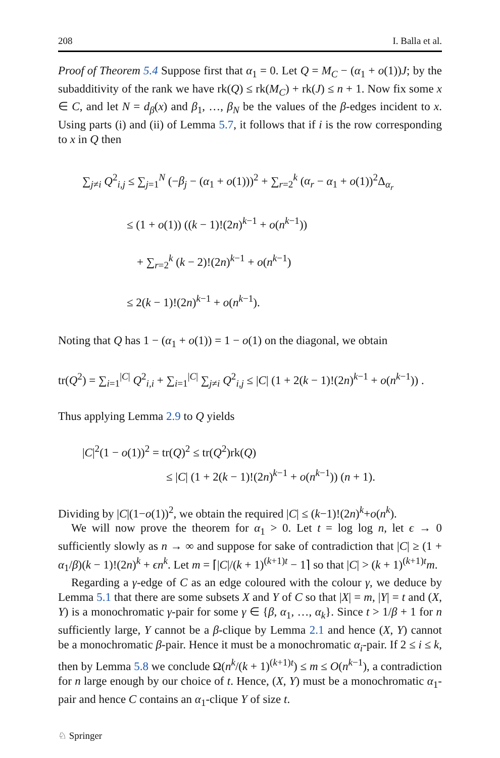208 I. Balla et al.
Proof of Theorem 5.4 Suppose first that α<sub>1</sub> = 0. Let Q = M<sub>C</sub> − (α<sub>1</sub> + o(1))J; by the subadditivity of the rank we have rk(Q) ≤ rk(M<sub>C</sub>) + rk(J) ≤ n + 1. Now fix some x ∈ C, and let N = d<sub>β</sub>(x) and β<sub>1</sub>, …, β<sub>N</sub> be the values of the β-edges incident to x. Using parts (i) and (ii) of Lemma 5.7, it follows that if i is the row corresponding to x in Q then
∑<sub>j≠i</sub> Q<sup>2</sup><sub>i,j</sub> ≤ ∑<sub>j=1</sub><sup>N</sup> (−β<sub>j</sub> − (α<sub>1</sub> + o(1)))<sup>2</sup> + ∑<sub>r=2</sub><sup>k</sup> (α<sub>r</sub> − α<sub>1</sub> + o(1))<sup>2</sup>Δ<sub>α<sub>r</sub></sub>
≤ (1 + o(1)) ((k − 1)!(2n)<sup>k−1</sup> + o(n<sup>k−1</sup>))
+ ∑<sub>r=2</sub><sup>k</sup> (k − 2)!(2n)<sup>k−1</sup> + o(n<sup>k−1</sup>)
≤ 2(k − 1)!(2n)<sup>k−1</sup> + o(n<sup>k−1</sup>).
Noting that Q has 1 − (α<sub>1</sub> + o(1)) = 1 − o(1) on the diagonal, we obtain
tr(Q<sup>2</sup>) = ∑<sub>i=1</sub><sup>|C|</sup> Q<sup>2</sup><sub>i,i</sub> + ∑<sub>i=1</sub><sup>|C|</sup> ∑<sub>j≠i</sub> Q<sup>2</sup><sub>i,j</sub> ≤ |C| (1 + 2(k − 1)!(2n)<sup>k−1</sup> + o(n<sup>k−1</sup>)) .
Thus applying Lemma 2.9 to Q yields
|C|<sup>2</sup>(1 − o(1))<sup>2</sup> = tr(Q)<sup>2</sup> ≤ tr(Q<sup>2</sup>)rk(Q)
≤ |C| (1 + 2(k − 1)!(2n)<sup>k−1</sup> + o(n<sup>k−1</sup>)) (n + 1).
Dividing by |C|(1−o(1))<sup>2</sup>, we obtain the required |C| ≤ (k−1)!(2n)<sup>k</sup>+o(n<sup>k</sup>).
We will now prove the theorem for α<sub>1</sub> > 0. Let t = log log n, let ϵ → 0 sufficiently slowly as n → ∞ and suppose for sake of contradiction that |C| ≥ (1 + α<sub>1</sub>/β)(k − 1)!(2n)<sup>k</sup> + ϵn<sup>k</sup>. Let m = ⌈|C|/(k + 1)<sup>(k+1)t</sup> − 1⌉ so that |C| > (k + 1)<sup>(k+1)t</sup>m.
Regarding a γ-edge of C as an edge coloured with the colour γ, we deduce by Lemma 5.1 that there are some subsets X and Y of C so that |X| = m, |Y| = t and (X, Y) is a monochromatic γ-pair for some γ ∈ {β, α<sub>1</sub>, …, α<sub>k</sub>}. Since t > 1/β + 1 for n sufficiently large, Y cannot be a β-clique by Lemma 2.1 and hence (X, Y) cannot be a monochromatic β-pair. Hence it must be a monochromatic α<sub>i</sub>-pair. If 2 ≤ i ≤ k, then by Lemma 5.8 we conclude Ω(n<sup>k</sup>/(k + 1)<sup>(k+1)t</sup>) ≤ m ≤ O(n<sup>k−1</sup>), a contradiction for n large enough by our choice of t. Hence, (X, Y) must be a monochromatic α<sub>1</sub>-pair and hence C contains an α<sub>1</sub>-clique Y of size t.
♘ Springer